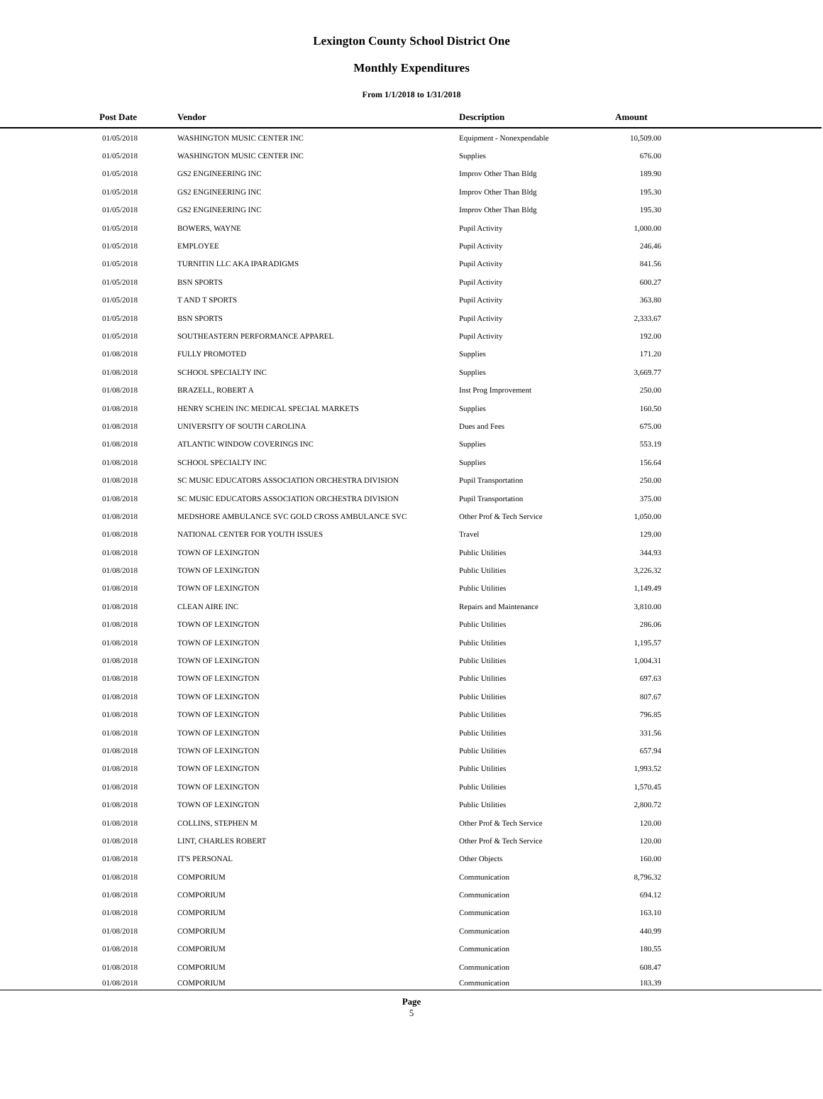Lexington County School District One
Monthly Expenditures
From 1/1/2018 to 1/31/2018
| Post Date | Vendor | Description | Amount | |
| --- | --- | --- | --- | --- |
| 01/05/2018 | WASHINGTON MUSIC CENTER INC | Equipment - Nonexpendable | 10,509.00 | |
| 01/05/2018 | WASHINGTON MUSIC CENTER INC | Supplies | 676.00 | |
| 01/05/2018 | GS2 ENGINEERING INC | Improv Other Than Bldg | 189.90 | |
| 01/05/2018 | GS2 ENGINEERING INC | Improv Other Than Bldg | 195.30 | |
| 01/05/2018 | GS2 ENGINEERING INC | Improv Other Than Bldg | 195.30 | |
| 01/05/2018 | BOWERS, WAYNE | Pupil Activity | 1,000.00 | |
| 01/05/2018 | EMPLOYEE | Pupil Activity | 246.46 | |
| 01/05/2018 | TURNITIN LLC AKA IPARADIGMS | Pupil Activity | 841.56 | |
| 01/05/2018 | BSN SPORTS | Pupil Activity | 600.27 | |
| 01/05/2018 | T AND T SPORTS | Pupil Activity | 363.80 | |
| 01/05/2018 | BSN SPORTS | Pupil Activity | 2,333.67 | |
| 01/05/2018 | SOUTHEASTERN PERFORMANCE APPAREL | Pupil Activity | 192.00 | |
| 01/08/2018 | FULLY PROMOTED | Supplies | 171.20 | |
| 01/08/2018 | SCHOOL SPECIALTY INC | Supplies | 3,669.77 | |
| 01/08/2018 | BRAZELL, ROBERT A | Inst Prog Improvement | 250.00 | |
| 01/08/2018 | HENRY SCHEIN INC MEDICAL SPECIAL MARKETS | Supplies | 160.50 | |
| 01/08/2018 | UNIVERSITY OF SOUTH CAROLINA | Dues and Fees | 675.00 | |
| 01/08/2018 | ATLANTIC WINDOW COVERINGS INC | Supplies | 553.19 | |
| 01/08/2018 | SCHOOL SPECIALTY INC | Supplies | 156.64 | |
| 01/08/2018 | SC MUSIC EDUCATORS ASSOCIATION ORCHESTRA DIVISION | Pupil Transportation | 250.00 | |
| 01/08/2018 | SC MUSIC EDUCATORS ASSOCIATION ORCHESTRA DIVISION | Pupil Transportation | 375.00 | |
| 01/08/2018 | MEDSHORE AMBULANCE SVC GOLD CROSS AMBULANCE SVC | Other Prof & Tech Service | 1,050.00 | |
| 01/08/2018 | NATIONAL CENTER FOR YOUTH ISSUES | Travel | 129.00 | |
| 01/08/2018 | TOWN OF LEXINGTON | Public Utilities | 344.93 | |
| 01/08/2018 | TOWN OF LEXINGTON | Public Utilities | 3,226.32 | |
| 01/08/2018 | TOWN OF LEXINGTON | Public Utilities | 1,149.49 | |
| 01/08/2018 | CLEAN AIRE INC | Repairs and Maintenance | 3,810.00 | |
| 01/08/2018 | TOWN OF LEXINGTON | Public Utilities | 286.06 | |
| 01/08/2018 | TOWN OF LEXINGTON | Public Utilities | 1,195.57 | |
| 01/08/2018 | TOWN OF LEXINGTON | Public Utilities | 1,004.31 | |
| 01/08/2018 | TOWN OF LEXINGTON | Public Utilities | 697.63 | |
| 01/08/2018 | TOWN OF LEXINGTON | Public Utilities | 807.67 | |
| 01/08/2018 | TOWN OF LEXINGTON | Public Utilities | 796.85 | |
| 01/08/2018 | TOWN OF LEXINGTON | Public Utilities | 331.56 | |
| 01/08/2018 | TOWN OF LEXINGTON | Public Utilities | 657.94 | |
| 01/08/2018 | TOWN OF LEXINGTON | Public Utilities | 1,993.52 | |
| 01/08/2018 | TOWN OF LEXINGTON | Public Utilities | 1,570.45 | |
| 01/08/2018 | TOWN OF LEXINGTON | Public Utilities | 2,800.72 | |
| 01/08/2018 | COLLINS, STEPHEN M | Other Prof & Tech Service | 120.00 | |
| 01/08/2018 | LINT, CHARLES ROBERT | Other Prof & Tech Service | 120.00 | |
| 01/08/2018 | IT'S PERSONAL | Other Objects | 160.00 | |
| 01/08/2018 | COMPORIUM | Communication | 8,796.32 | |
| 01/08/2018 | COMPORIUM | Communication | 694.12 | |
| 01/08/2018 | COMPORIUM | Communication | 163.10 | |
| 01/08/2018 | COMPORIUM | Communication | 440.99 | |
| 01/08/2018 | COMPORIUM | Communication | 180.55 | |
| 01/08/2018 | COMPORIUM | Communication | 608.47 | |
| 01/08/2018 | COMPORIUM | Communication | 183.39 | |
Page
5